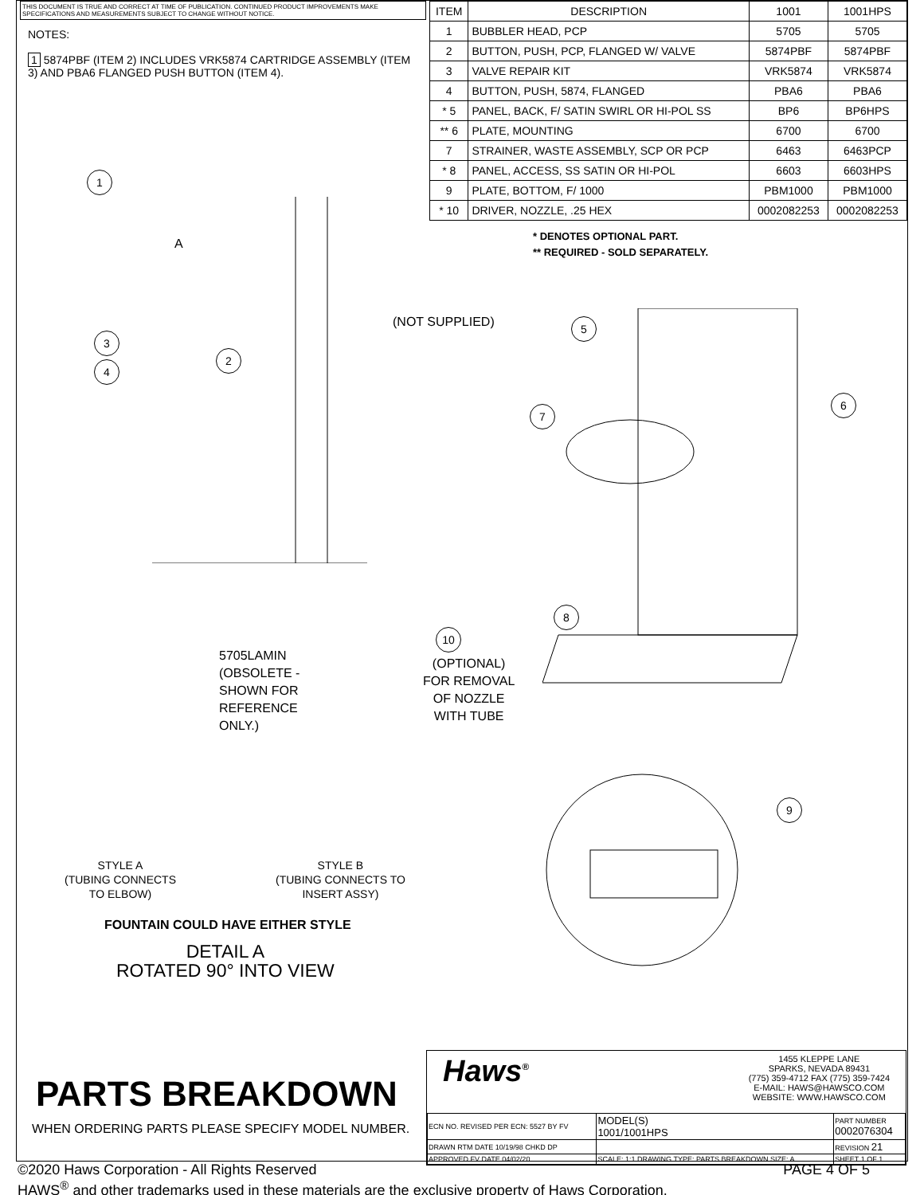THIS DOCUMENT IS TRUE AND CORRECT AT TIME OF PUBLICATION. CONTINUED PRODUCT IMPROVEMENTS MAKE SPECIFICATIONS AND MEASUREMENTS SUBJECT TO CHANGE WITHOUT NOTICE.
NOTES:
1 5874PBF (ITEM 2) INCLUDES VRK5874 CARTRIDGE ASSEMBLY (ITEM 3) AND PBA6 FLANGED PUSH BUTTON (ITEM 4).
| ITEM | DESCRIPTION | 1001 | 1001HPS |
| --- | --- | --- | --- |
| 1 | BUBBLER HEAD, PCP | 5705 | 5705 |
| 2 | BUTTON, PUSH, PCP, FLANGED W/ VALVE | 5874PBF | 5874PBF |
| 3 | VALVE REPAIR KIT | VRK5874 | VRK5874 |
| 4 | BUTTON, PUSH, 5874, FLANGED | PBA6 | PBA6 |
| * 5 | PANEL, BACK, F/ SATIN SWIRL OR HI-POL SS | BP6 | BP6HPS |
| ** 6 | PLATE, MOUNTING | 6700 | 6700 |
| 7 | STRAINER, WASTE ASSEMBLY, SCP OR PCP | 6463 | 6463PCP |
| * 8 | PANEL, ACCESS, SS SATIN OR HI-POL | 6603 | 6603HPS |
| 9 | PLATE, BOTTOM, F/ 1000 | PBM1000 | PBM1000 |
| * 10 | DRIVER, NOZZLE, .25 HEX | 0002082253 | 0002082253 |
* DENOTES OPTIONAL PART.
** REQUIRED - SOLD SEPARATELY.
1
A
(NOT SUPPLIED)
3
4
2
5
6
7
8
10
9
5705LAMIN
(OBSOLETE -
SHOWN FOR
REFERENCE
ONLY.)
(OPTIONAL)
FOR REMOVAL
OF NOZZLE
WITH TUBE
STYLE A
(TUBING CONNECTS
TO ELBOW)
STYLE B
(TUBING CONNECTS TO
INSERT ASSY)
FOUNTAIN COULD HAVE EITHER STYLE
DETAIL A
ROTATED 90° INTO VIEW
PARTS BREAKDOWN
WHEN ORDERING PARTS PLEASE SPECIFY MODEL NUMBER.
Haws<sup>®</sup> 1455 KLEPPE LANE
SPARKS, NEVADA 89431
(775) 359-4712 FAX (775) 359-7424
E-MAIL: HAWS@HAWSCO.COM
WEBSITE: WWW.HAWSCO.COM
| ECN NO. REVISED PER ECN: 5527 BY FV | MODEL(S) 1001/1001HPS | PART NUMBER 0002076304 |
| DRAWN RTM DATE 10/19/98 CHKD DP | | REVISION 21 |
| APPROVED FV DATE 04/02/20 | SCALE: 1:1 DRAWING TYPE: PARTS BREAKDOWN SIZE: A | SHEET 1 OF 1 |
©2020 Haws Corporation - All Rights Reserved PAGE 4 OF 5
HAWS<sup>®</sup> and other trademarks used in these materials are the exclusive property of Haws Corporation.